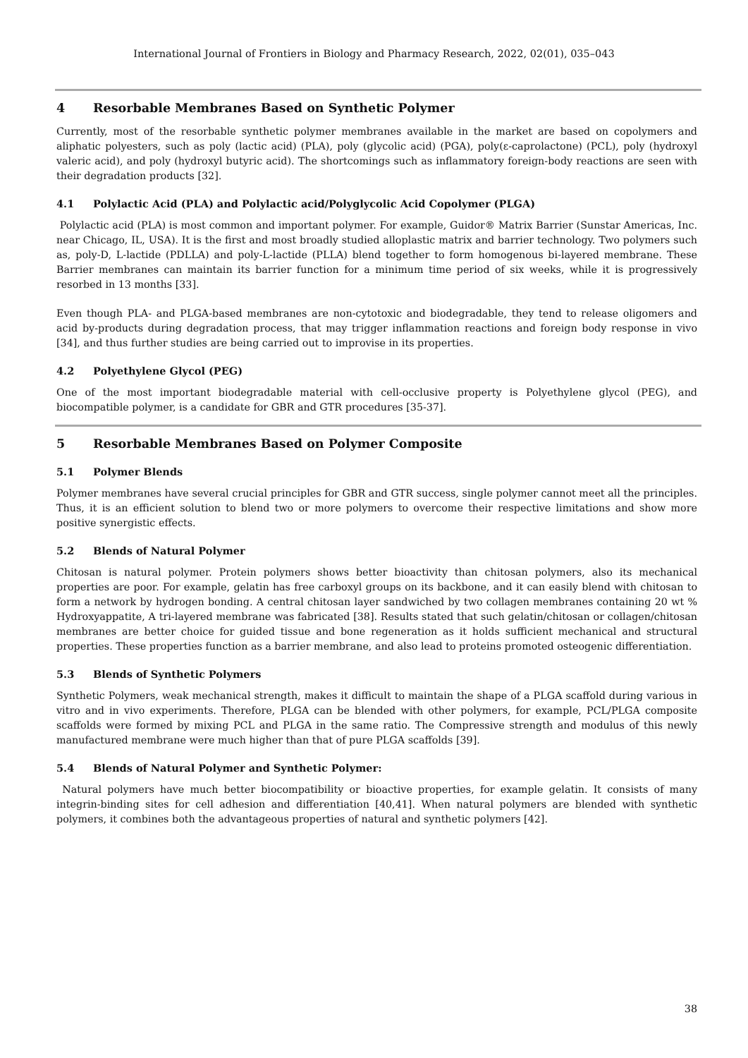International Journal of Frontiers in Biology and Pharmacy Research, 2022, 02(01), 035–043
4 Resorbable Membranes Based on Synthetic Polymer
Currently, most of the resorbable synthetic polymer membranes available in the market are based on copolymers and aliphatic polyesters, such as poly (lactic acid) (PLA), poly (glycolic acid) (PGA), poly(ε-caprolactone) (PCL), poly (hydroxyl valeric acid), and poly (hydroxyl butyric acid). The shortcomings such as inflammatory foreign-body reactions are seen with their degradation products [32].
4.1 Polylactic Acid (PLA) and Polylactic acid/Polyglycolic Acid Copolymer (PLGA)
Polylactic acid (PLA) is most common and important polymer. For example, Guidor® Matrix Barrier (Sunstar Americas, Inc. near Chicago, IL, USA). It is the first and most broadly studied alloplastic matrix and barrier technology. Two polymers such as, poly-D, L-lactide (PDLLA) and poly-L-lactide (PLLA) blend together to form homogenous bi-layered membrane. These Barrier membranes can maintain its barrier function for a minimum time period of six weeks, while it is progressively resorbed in 13 months [33].
Even though PLA- and PLGA-based membranes are non-cytotoxic and biodegradable, they tend to release oligomers and acid by-products during degradation process, that may trigger inflammation reactions and foreign body response in vivo [34], and thus further studies are being carried out to improvise in its properties.
4.2 Polyethylene Glycol (PEG)
One of the most important biodegradable material with cell-occlusive property is Polyethylene glycol (PEG), and biocompatible polymer, is a candidate for GBR and GTR procedures [35-37].
5 Resorbable Membranes Based on Polymer Composite
5.1 Polymer Blends
Polymer membranes have several crucial principles for GBR and GTR success, single polymer cannot meet all the principles. Thus, it is an efficient solution to blend two or more polymers to overcome their respective limitations and show more positive synergistic effects.
5.2 Blends of Natural Polymer
Chitosan is natural polymer. Protein polymers shows better bioactivity than chitosan polymers, also its mechanical properties are poor. For example, gelatin has free carboxyl groups on its backbone, and it can easily blend with chitosan to form a network by hydrogen bonding. A central chitosan layer sandwiched by two collagen membranes containing 20 wt % Hydroxyappatite, A tri-layered membrane was fabricated [38]. Results stated that such gelatin/chitosan or collagen/chitosan membranes are better choice for guided tissue and bone regeneration as it holds sufficient mechanical and structural properties. These properties function as a barrier membrane, and also lead to proteins promoted osteogenic differentiation.
5.3 Blends of Synthetic Polymers
Synthetic Polymers, weak mechanical strength, makes it difficult to maintain the shape of a PLGA scaffold during various in vitro and in vivo experiments. Therefore, PLGA can be blended with other polymers, for example, PCL/PLGA composite scaffolds were formed by mixing PCL and PLGA in the same ratio. The Compressive strength and modulus of this newly manufactured membrane were much higher than that of pure PLGA scaffolds [39].
5.4 Blends of Natural Polymer and Synthetic Polymer:
Natural polymers have much better biocompatibility or bioactive properties, for example gelatin. It consists of many integrin-binding sites for cell adhesion and differentiation [40,41]. When natural polymers are blended with synthetic polymers, it combines both the advantageous properties of natural and synthetic polymers [42].
38